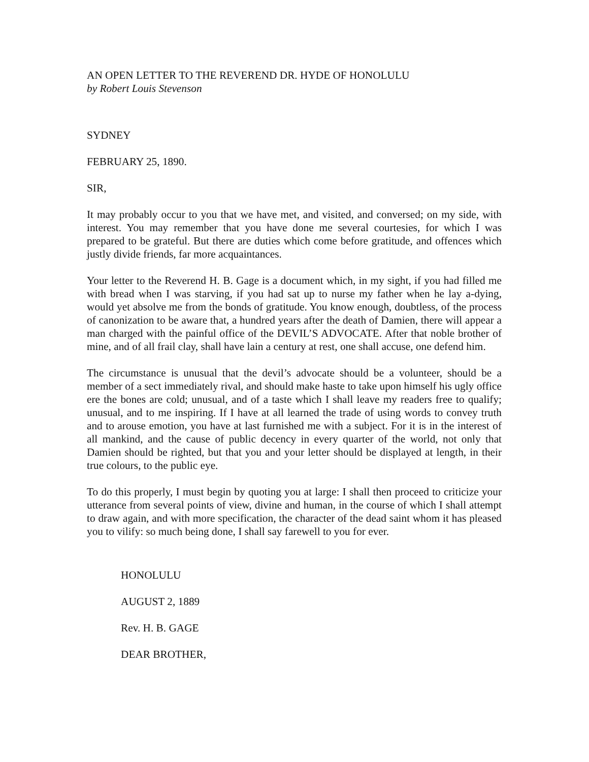AN OPEN LETTER TO THE REVEREND DR. HYDE OF HONOLULU
by Robert Louis Stevenson
SYDNEY
FEBRUARY 25, 1890.
SIR,
It may probably occur to you that we have met, and visited, and conversed; on my side, with interest. You may remember that you have done me several courtesies, for which I was prepared to be grateful. But there are duties which come before gratitude, and offences which justly divide friends, far more acquaintances.
Your letter to the Reverend H. B. Gage is a document which, in my sight, if you had filled me with bread when I was starving, if you had sat up to nurse my father when he lay a-dying, would yet absolve me from the bonds of gratitude. You know enough, doubtless, of the process of canonization to be aware that, a hundred years after the death of Damien, there will appear a man charged with the painful office of the DEVIL’S ADVOCATE. After that noble brother of mine, and of all frail clay, shall have lain a century at rest, one shall accuse, one defend him.
The circumstance is unusual that the devil’s advocate should be a volunteer, should be a member of a sect immediately rival, and should make haste to take upon himself his ugly office ere the bones are cold; unusual, and of a taste which I shall leave my readers free to qualify; unusual, and to me inspiring. If I have at all learned the trade of using words to convey truth and to arouse emotion, you have at last furnished me with a subject. For it is in the interest of all mankind, and the cause of public decency in every quarter of the world, not only that Damien should be righted, but that you and your letter should be displayed at length, in their true colours, to the public eye.
To do this properly, I must begin by quoting you at large: I shall then proceed to criticize your utterance from several points of view, divine and human, in the course of which I shall attempt to draw again, and with more specification, the character of the dead saint whom it has pleased you to vilify: so much being done, I shall say farewell to you for ever.
HONOLULU
AUGUST 2, 1889
Rev. H. B. GAGE
DEAR BROTHER,